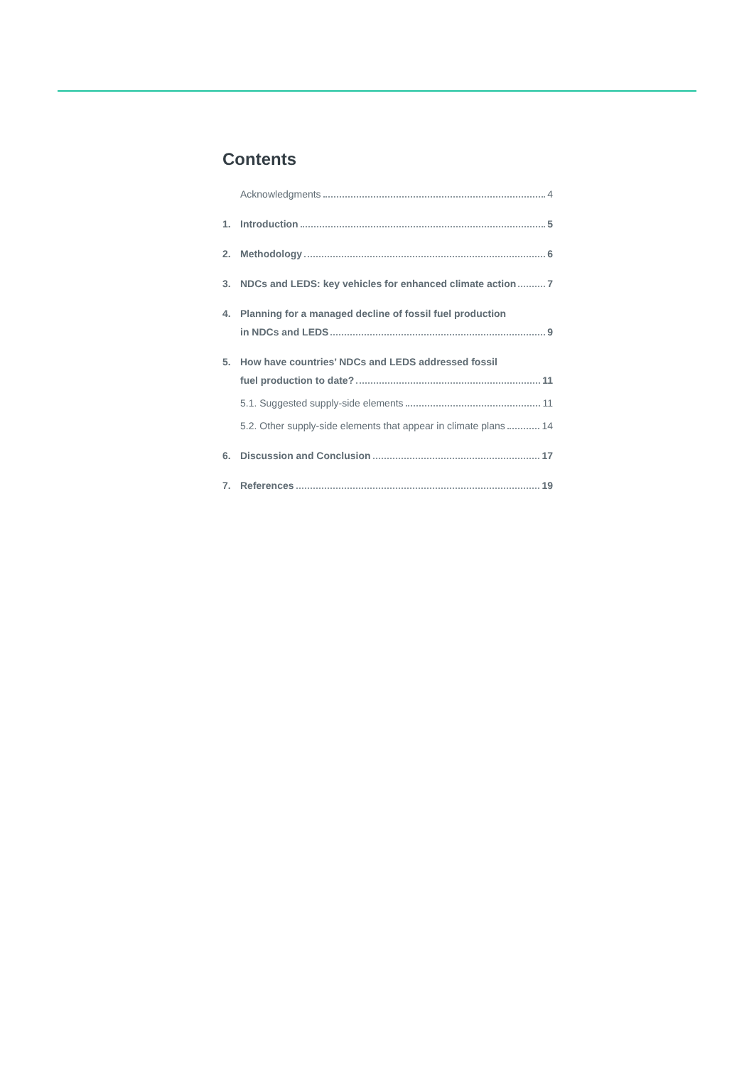Contents
Acknowledgments 4
1. Introduction 5
2. Methodology 6
3. NDCs and LEDS: key vehicles for enhanced climate action 7
4. Planning for a managed decline of fossil fuel production
in NDCs and LEDS 9
5. How have countries’ NDCs and LEDS addressed fossil
fuel production to date? 11
5.1. Suggested supply-side elements 11
5.2. Other supply-side elements that appear in climate plans 14
6. Discussion and Conclusion 17
7. References 19